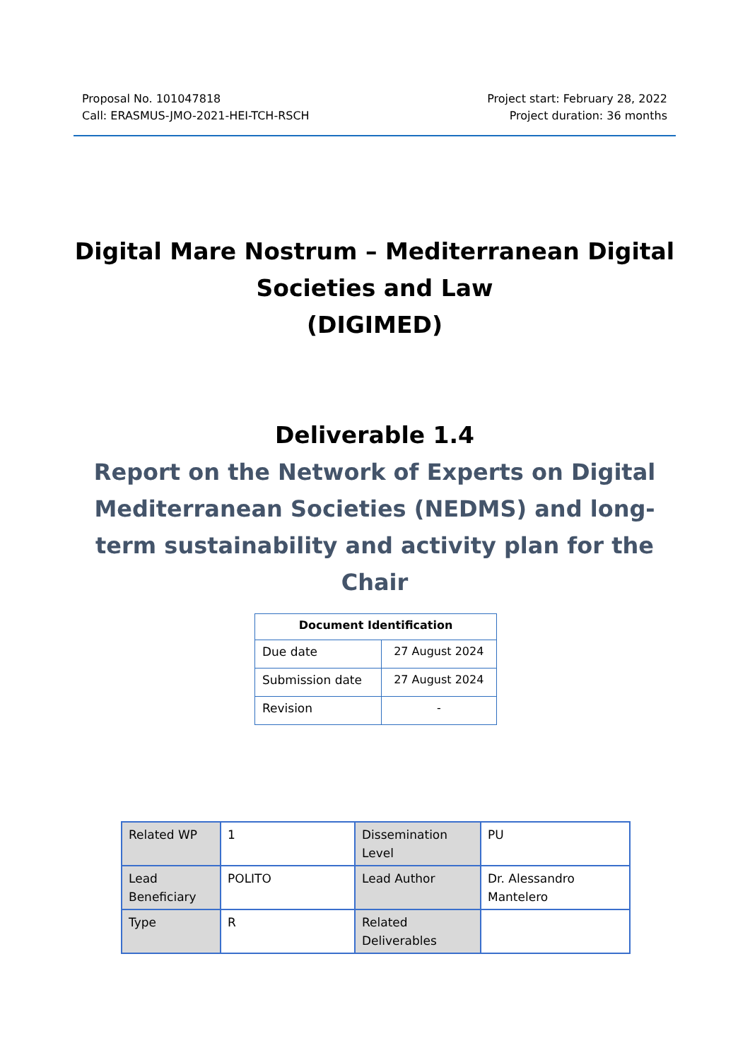Proposal No. 101047818
Call: ERASMUS-JMO-2021-HEI-TCH-RSCH
Project start: February 28, 2022
Project duration: 36 months
Digital Mare Nostrum – Mediterranean Digital
Societies and Law
(DIGIMED)
Deliverable 1.4
Report on the Network of Experts on Digital Mediterranean Societies (NEDMS) and long-term sustainability and activity plan for the Chair
| Document Identification | |
| --- | --- |
| Due date | 27 August 2024 |
| Submission date | 27 August 2024 |
| Revision | - |
| Related WP | 1 | Dissemination Level | PU |
| Lead Beneficiary | POLITO | Lead Author | Dr. Alessandro Mantelero |
| Type | R | Related Deliverables | |